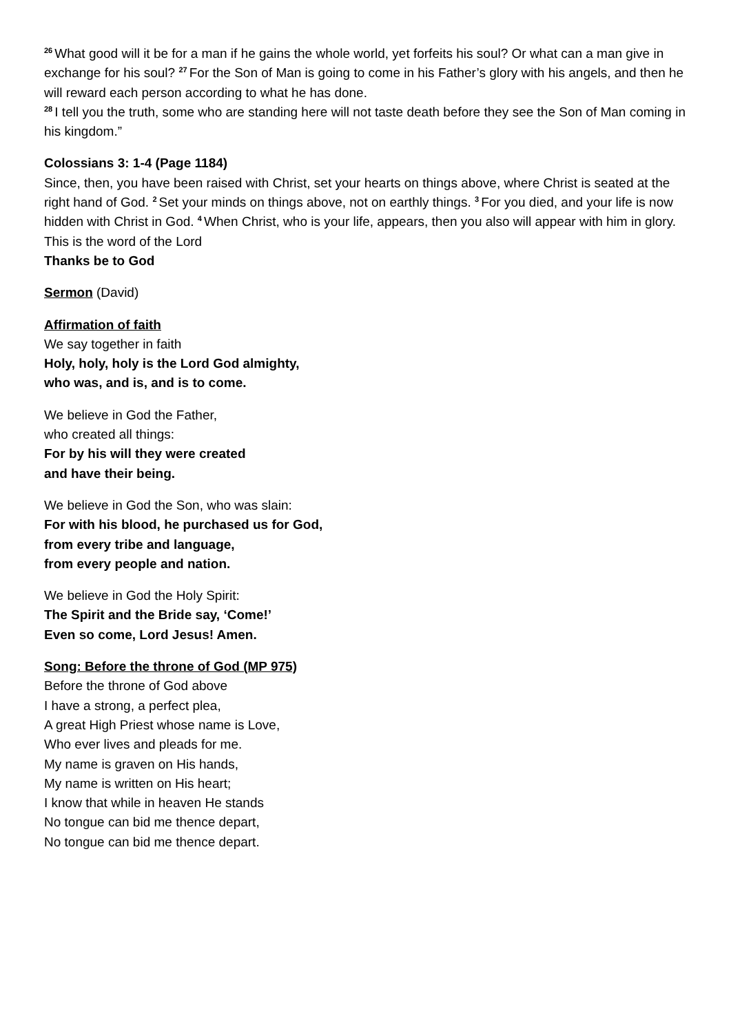<sup>26</sup> What good will it be for a man if he gains the whole world, yet forfeits his soul? Or what can a man give in exchange for his soul? <sup>27</sup>For the Son of Man is going to come in his Father’s glory with his angels, and then he will reward each person according to what he has done.
<sup>28</sup> I tell you the truth, some who are standing here will not taste death before they see the Son of Man coming in his kingdom.”
Colossians 3: 1-4 (Page 1184)
Since, then, you have been raised with Christ, set your hearts on things above, where Christ is seated at the right hand of God. <sup>2</sup>Set your minds on things above, not on earthly things. <sup>3</sup>For you died, and your life is now hidden with Christ in God. <sup>4</sup>When Christ, who is your life, appears, then you also will appear with him in glory.
This is the word of the Lord
Thanks be to God
Sermon (David)
Affirmation of faith
We say together in faith
Holy, holy, holy is the Lord God almighty,
who was, and is, and is to come.
We believe in God the Father,
who created all things:
For by his will they were created
and have their being.
We believe in God the Son, who was slain:
For with his blood, he purchased us for God,
from every tribe and language,
from every people and nation.
We believe in God the Holy Spirit:
The Spirit and the Bride say, ‘Come!’
Even so come, Lord Jesus! Amen.
Song: Before the throne of God (MP 975)
Before the throne of God above
I have a strong, a perfect plea,
A great High Priest whose name is Love,
Who ever lives and pleads for me.
My name is graven on His hands,
My name is written on His heart;
I know that while in heaven He stands
No tongue can bid me thence depart,
No tongue can bid me thence depart.